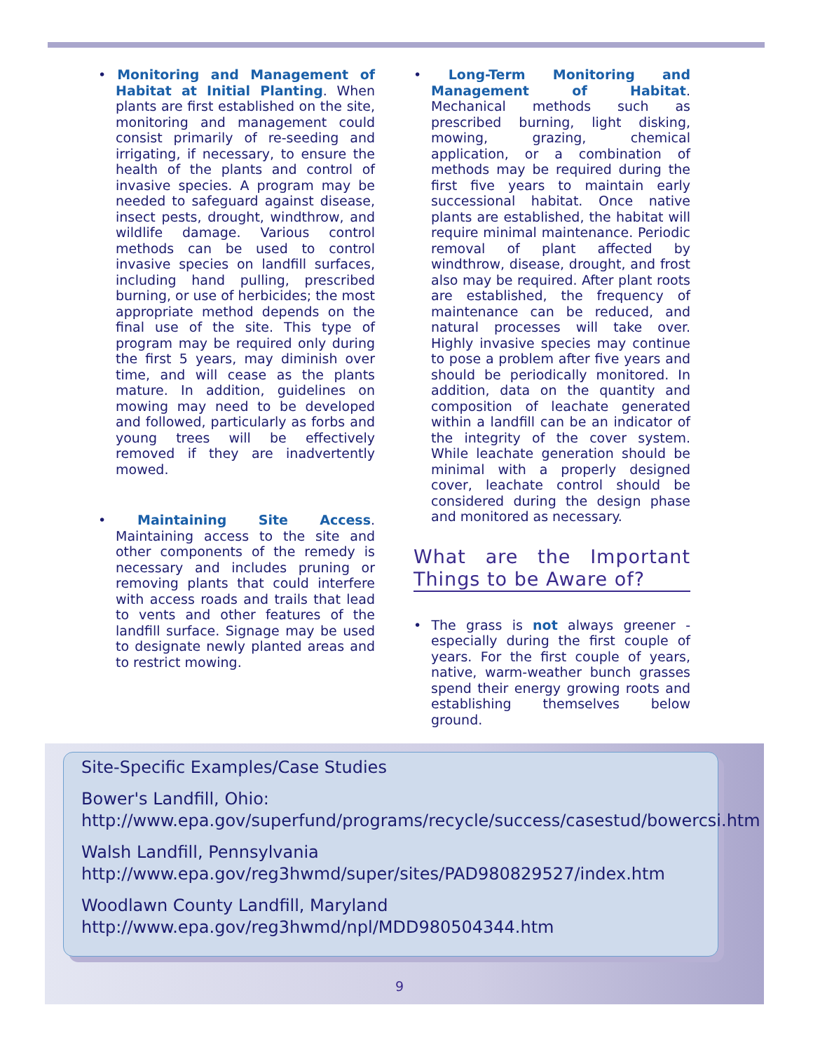• Monitoring and Management of Habitat at Initial Planting. When plants are first established on the site, monitoring and management could consist primarily of re-seeding and irrigating, if necessary, to ensure the health of the plants and control of invasive species. A program may be needed to safeguard against disease, insect pests, drought, windthrow, and wildlife damage. Various control methods can be used to control invasive species on landfill surfaces, including hand pulling, prescribed burning, or use of herbicides; the most appropriate method depends on the final use of the site. This type of program may be required only during the first 5 years, may diminish over time, and will cease as the plants mature. In addition, guidelines on mowing may need to be developed and followed, particularly as forbs and young trees will be effectively removed if they are inadvertently mowed.
• Maintaining Site Access. Maintaining access to the site and other components of the remedy is necessary and includes pruning or removing plants that could interfere with access roads and trails that lead to vents and other features of the landfill surface. Signage may be used to designate newly planted areas and to restrict mowing.
• Long-Term Monitoring and Management of Habitat. Mechanical methods such as prescribed burning, light disking, mowing, grazing, chemical application, or a combination of methods may be required during the first five years to maintain early successional habitat. Once native plants are established, the habitat will require minimal maintenance. Periodic removal of plant affected by windthrow, disease, drought, and frost also may be required. After plant roots are established, the frequency of maintenance can be reduced, and natural processes will take over. Highly invasive species may continue to pose a problem after five years and should be periodically monitored. In addition, data on the quantity and composition of leachate generated within a landfill can be an indicator of the integrity of the cover system. While leachate generation should be minimal with a properly designed cover, leachate control should be considered during the design phase and monitored as necessary.
What are the Important Things to be Aware of?
• The grass is not always greener - especially during the first couple of years. For the first couple of years, native, warm-weather bunch grasses spend their energy growing roots and establishing themselves below ground.
Site-Specific Examples/Case Studies
Bower's Landfill, Ohio:
http://www.epa.gov/superfund/programs/recycle/success/casestud/bowercsi.htm
Walsh Landfill, Pennsylvania
http://www.epa.gov/reg3hwmd/super/sites/PAD980829527/index.htm
Woodlawn County Landfill, Maryland
http://www.epa.gov/reg3hwmd/npl/MDD980504344.htm
9